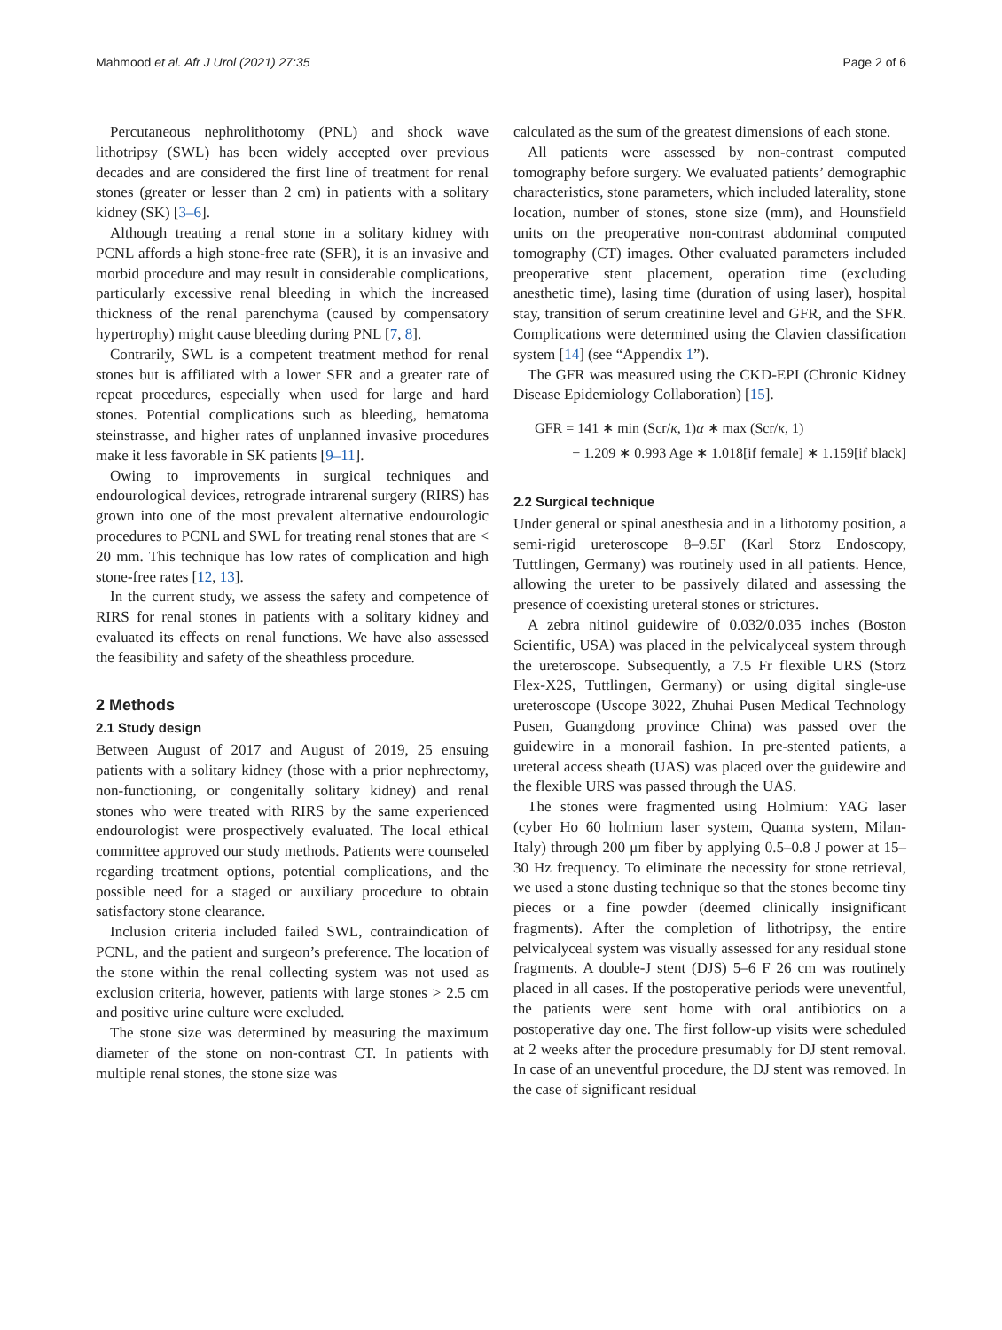Mahmood et al. Afr J Urol (2021) 27:35 Page 2 of 6
Percutaneous nephrolithotomy (PNL) and shock wave lithotripsy (SWL) has been widely accepted over previous decades and are considered the first line of treatment for renal stones (greater or lesser than 2 cm) in patients with a solitary kidney (SK) [3–6].
Although treating a renal stone in a solitary kidney with PCNL affords a high stone-free rate (SFR), it is an invasive and morbid procedure and may result in considerable complications, particularly excessive renal bleeding in which the increased thickness of the renal parenchyma (caused by compensatory hypertrophy) might cause bleeding during PNL [7, 8].
Contrarily, SWL is a competent treatment method for renal stones but is affiliated with a lower SFR and a greater rate of repeat procedures, especially when used for large and hard stones. Potential complications such as bleeding, hematoma steinstrasse, and higher rates of unplanned invasive procedures make it less favorable in SK patients [9–11].
Owing to improvements in surgical techniques and endourological devices, retrograde intrarenal surgery (RIRS) has grown into one of the most prevalent alternative endourologic procedures to PCNL and SWL for treating renal stones that are < 20 mm. This technique has low rates of complication and high stone-free rates [12, 13].
In the current study, we assess the safety and competence of RIRS for renal stones in patients with a solitary kidney and evaluated its effects on renal functions. We have also assessed the feasibility and safety of the sheathless procedure.
2 Methods
2.1 Study design
Between August of 2017 and August of 2019, 25 ensuing patients with a solitary kidney (those with a prior nephrectomy, non-functioning, or congenitally solitary kidney) and renal stones who were treated with RIRS by the same experienced endourologist were prospectively evaluated. The local ethical committee approved our study methods. Patients were counseled regarding treatment options, potential complications, and the possible need for a staged or auxiliary procedure to obtain satisfactory stone clearance.
Inclusion criteria included failed SWL, contraindication of PCNL, and the patient and surgeon’s preference. The location of the stone within the renal collecting system was not used as exclusion criteria, however, patients with large stones > 2.5 cm and positive urine culture were excluded.
The stone size was determined by measuring the maximum diameter of the stone on non-contrast CT. In patients with multiple renal stones, the stone size was
calculated as the sum of the greatest dimensions of each stone.
All patients were assessed by non-contrast computed tomography before surgery. We evaluated patients’ demographic characteristics, stone parameters, which included laterality, stone location, number of stones, stone size (mm), and Hounsfield units on the preoperative non-contrast abdominal computed tomography (CT) images. Other evaluated parameters included preoperative stent placement, operation time (excluding anesthetic time), lasing time (duration of using laser), hospital stay, transition of serum creatinine level and GFR, and the SFR. Complications were determined using the Clavien classification system [14] (see “Appendix 1”).
The GFR was measured using the CKD-EPI (Chronic Kidney Disease Epidemiology Collaboration) [15].
GFR = 141 ∗ min (Scr/κ, 1)α ∗ max (Scr/κ, 1)
− 1.209 ∗ 0.993 Age ∗ 1.018[if female] ∗ 1.159[if black]
2.2 Surgical technique
Under general or spinal anesthesia and in a lithotomy position, a semi-rigid ureteroscope 8–9.5F (Karl Storz Endoscopy, Tuttlingen, Germany) was routinely used in all patients. Hence, allowing the ureter to be passively dilated and assessing the presence of coexisting ureteral stones or strictures.
A zebra nitinol guidewire of 0.032/0.035 inches (Boston Scientific, USA) was placed in the pelvicalyceal system through the ureteroscope. Subsequently, a 7.5 Fr flexible URS (Storz Flex-X2S, Tuttlingen, Germany) or using digital single-use ureteroscope (Uscope 3022, Zhuhai Pusen Medical Technology Pusen, Guangdong province China) was passed over the guidewire in a monorail fashion. In pre-stented patients, a ureteral access sheath (UAS) was placed over the guidewire and the flexible URS was passed through the UAS.
The stones were fragmented using Holmium: YAG laser (cyber Ho 60 holmium laser system, Quanta system, Milan-Italy) through 200 μm fiber by applying 0.5–0.8 J power at 15–30 Hz frequency. To eliminate the necessity for stone retrieval, we used a stone dusting technique so that the stones become tiny pieces or a fine powder (deemed clinically insignificant fragments). After the completion of lithotripsy, the entire pelvicalyceal system was visually assessed for any residual stone fragments. A double-J stent (DJS) 5–6 F 26 cm was routinely placed in all cases. If the postoperative periods were uneventful, the patients were sent home with oral antibiotics on a postoperative day one. The first follow-up visits were scheduled at 2 weeks after the procedure presumably for DJ stent removal. In case of an uneventful procedure, the DJ stent was removed. In the case of significant residual